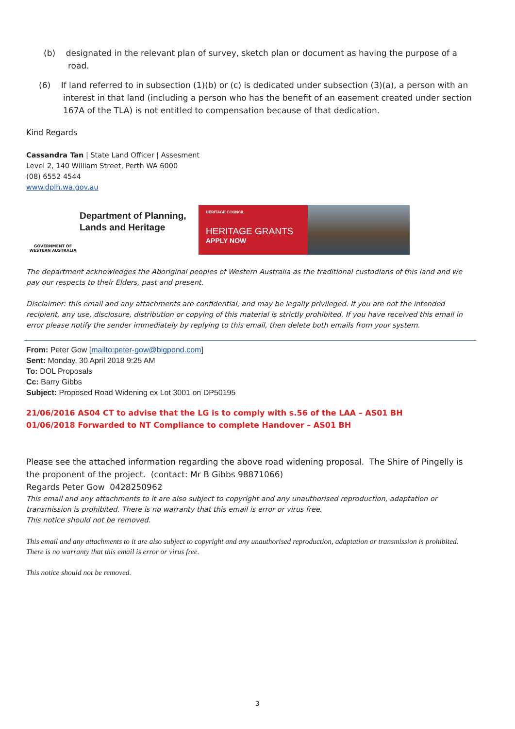(b) designated in the relevant plan of survey, sketch plan or document as having the purpose of a road.
(6) If land referred to in subsection (1)(b) or (c) is dedicated under subsection (3)(a), a person with an interest in that land (including a person who has the benefit of an easement created under section 167A of the TLA) is not entitled to compensation because of that dedication.
Kind Regards
Cassandra Tan | State Land Officer | Assesment
Level 2, 140 William Street, Perth WA 6000
(08) 6552 4544
www.dplh.wa.gov.au
GOVERNMENT OF WESTERN AUSTRALIA
Department of Planning, Lands and Heritage
HERITAGE COUNCIL
HERITAGE GRANTS
APPLY NOW
The department acknowledges the Aboriginal peoples of Western Australia as the traditional custodians of this land and we pay our respects to their Elders, past and present.
Disclaimer: this email and any attachments are confidential, and may be legally privileged. If you are not the intended recipient, any use, disclosure, distribution or copying of this material is strictly prohibited. If you have received this email in error please notify the sender immediately by replying to this email, then delete both emails from your system.
From: Peter Gow [mailto:peter-gow@bigpond.com]
Sent: Monday, 30 April 2018 9:25 AM
To: DOL Proposals
Cc: Barry Gibbs
Subject: Proposed Road Widening ex Lot 3001 on DP50195
21/06/2016 AS04 CT to advise that the LG is to comply with s.56 of the LAA – AS01 BH
01/06/2018 Forwarded to NT Compliance to complete Handover – AS01 BH
Please see the attached information regarding the above road widening proposal. The Shire of Pingelly is the proponent of the project. (contact: Mr B Gibbs 98871066)
Regards Peter Gow 0428250962
This email and any attachments to it are also subject to copyright and any unauthorised reproduction, adaptation or transmission is prohibited. There is no warranty that this email is error or virus free.
This notice should not be removed.
This email and any attachments to it are also subject to copyright and any unauthorised reproduction, adaptation or transmission is prohibited.
There is no warranty that this email is error or virus free.
This notice should not be removed.
3